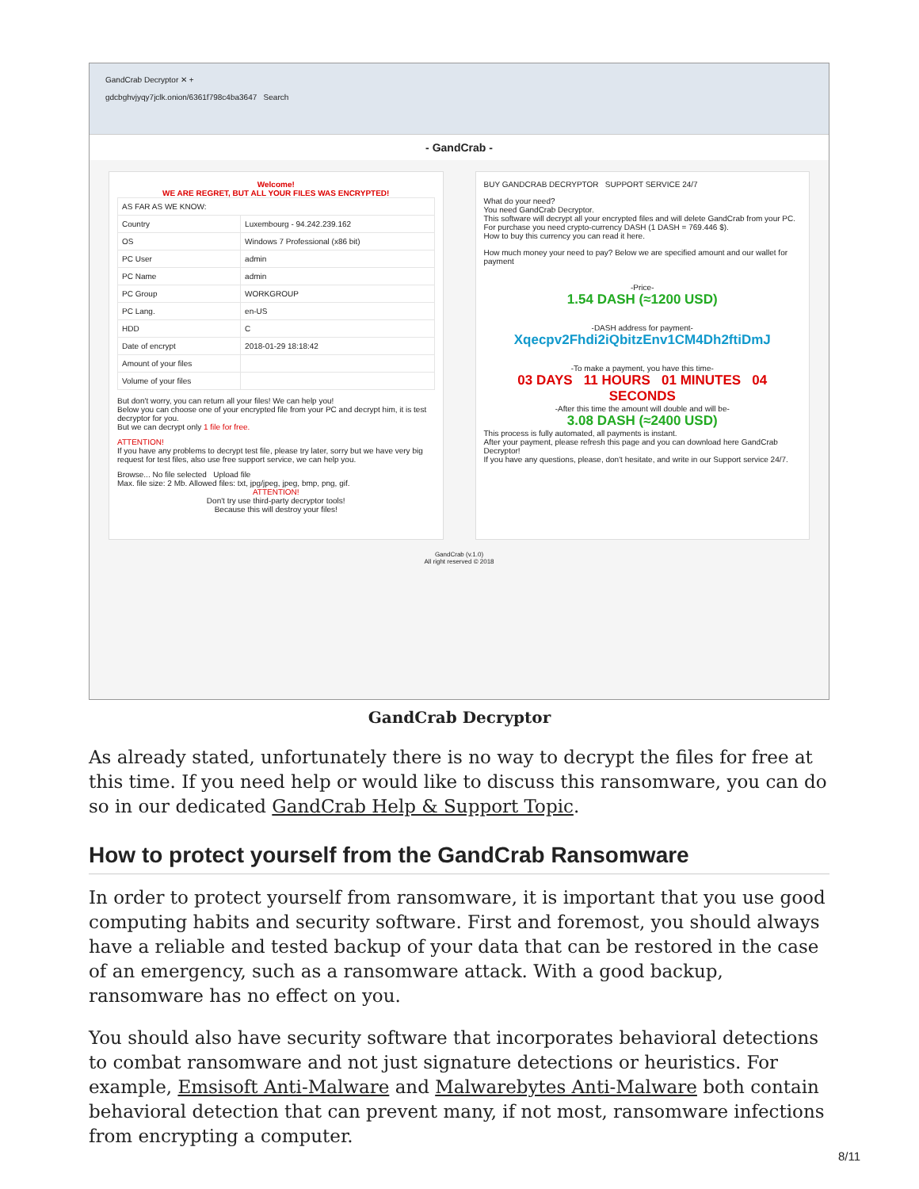GandCrab Decryptor ✕ +
gdcbghvjyqy7jclk.onion/6361f798c4ba3647 Search
- GandCrab -
Welcome!
WE ARE REGRET, BUT ALL YOUR FILES WAS ENCRYPTED!
| AS FAR AS WE KNOW: | |
| Country | Luxembourg - 94.242.239.162 |
| OS | Windows 7 Professional (x86 bit) |
| PC User | admin |
| PC Name | admin |
| PC Group | WORKGROUP |
| PC Lang. | en-US |
| HDD | C |
| Date of encrypt | 2018-01-29 18:18:42 |
| Amount of your files | |
| Volume of your files | |
But don't worry, you can return all your files! We can help you!
Below you can choose one of your encrypted file from your PC and decrypt him, it is test decryptor for you.
But we can decrypt only 1 file for free.
ATTENTION!
If you have any problems to decrypt test file, please try later, sorry but we have very big request for test files, also use free support service, we can help you.
Browse... No file selected Upload file
Max. file size: 2 Mb. Allowed files: txt, jpg/jpeg, jpeg, bmp, png, gif.
ATTENTION!
Don't try use third-party decryptor tools!
Because this will destroy your files!
BUY GANDCRAB DECRYPTOR SUPPORT SERVICE 24/7
What do your need?
You need GandCrab Decryptor.
This software will decrypt all your encrypted files and will delete GandCrab from your PC.
For purchase you need crypto-currency DASH (1 DASH = 769.446 $).
How to buy this currency you can read it here.
How much money your need to pay? Below we are specified amount and our wallet for payment
-Price-
1.54 DASH (≈1200 USD)
-DASH address for payment-
Xqecpv2Fhdi2iQbitzEnv1CM4Dh2ftiDmJ
-To make a payment, you have this time-
03 DAYS 11 HOURS 01 MINUTES 04 SECONDS
-After this time the amount will double and will be-
3.08 DASH (≈2400 USD)
This process is fully automated, all payments is instant.
After your payment, please refresh this page and you can download here GandCrab Decryptor!
If you have any questions, please, don't hesitate, and write in our Support service 24/7.
GandCrab (v.1.0)
All right reserved © 2018
GandCrab Decryptor
As already stated, unfortunately there is no way to decrypt the files for free at this time. If you need help or would like to discuss this ransomware, you can do so in our dedicated GandCrab Help & Support Topic.
How to protect yourself from the GandCrab Ransomware
In order to protect yourself from ransomware, it is important that you use good computing habits and security software. First and foremost, you should always have a reliable and tested backup of your data that can be restored in the case of an emergency, such as a ransomware attack. With a good backup, ransomware has no effect on you.
You should also have security software that incorporates behavioral detections to combat ransomware and not just signature detections or heuristics. For example, Emsisoft Anti-Malware and Malwarebytes Anti-Malware both contain behavioral detection that can prevent many, if not most, ransomware infections from encrypting a computer.
8/11